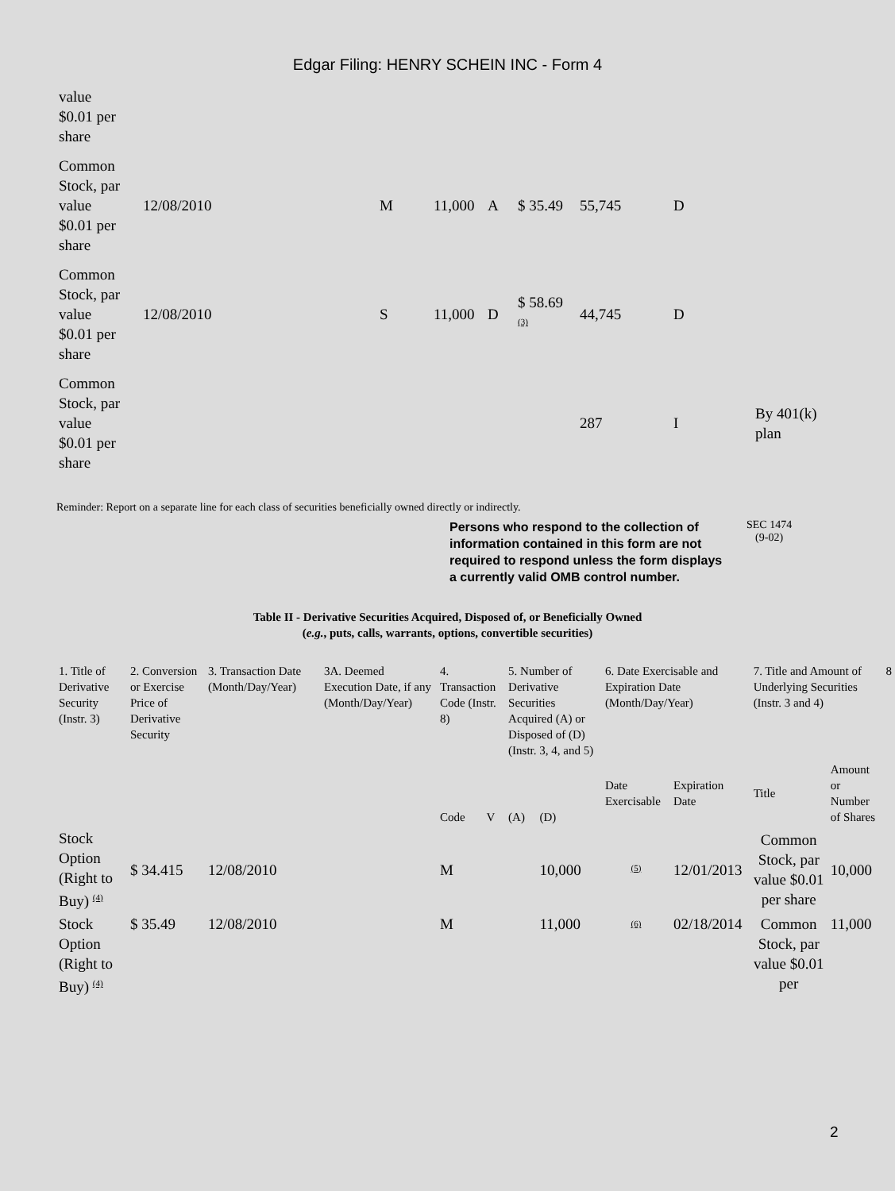Edgar Filing: HENRY SCHEIN INC - Form 4
| value $0.01 per share | | | | | | | | |
| Common Stock, par value $0.01 per share | 12/08/2010 | M | 11,000 | A | $ 35.49 | 55,745 | D | |
| Common Stock, par value $0.01 per share | 12/08/2010 | S | 11,000 | D | $ 58.69 <sup>(3)</sup> | 44,745 | D | |
| Common Stock, par value $0.01 per share | | | | | | 287 | I | By 401(k) plan |
Reminder: Report on a separate line for each class of securities beneficially owned directly or indirectly.
Persons who respond to the collection of information contained in this form are not required to respond unless the form displays a currently valid OMB control number.
SEC 1474
(9-02)
Table II - Derivative Securities Acquired, Disposed of, or Beneficially Owned
(e.g., puts, calls, warrants, options, convertible securities)
| 1. Title of Derivative Security (Instr. 3) | 2. Conversion or Exercise Price of Derivative Security | 3. Transaction Date (Month/Day/Year) | 3A. Deemed Execution Date, if any (Month/Day/Year) | 4. Transaction Code (Instr. 8) | | 5. Number of Derivative Securities Acquired (A) or Disposed of (D) (Instr. 3, 4, and 5) | | 6. Date Exercisable and Expiration Date (Month/Day/Year) | | 7. Title and Amount of Underlying Securities (Instr. 3 and 4) | | 8 |
| --- | --- | --- | --- | --- | --- | --- | --- | --- | --- | --- | --- | --- |
| | | | | Code | V | (A) | (D) | Date Exercisable | Expiration Date | Title | Amount or Number of Shares | |
| Stock Option (Right to Buy) <sup>(4)</sup> | $ 34.415 | 12/08/2010 | | M | | | 10,000 | <sup>(5)</sup> | 12/01/2013 | Common Stock, par value $0.01 per share | 10,000 | |
| Stock Option (Right to Buy) <sup>(4)</sup> | $ 35.49 | 12/08/2010 | | M | | | 11,000 | <sup>(6)</sup> | 02/18/2014 | Common Stock, par value $0.01 per | 11,000 | |
2